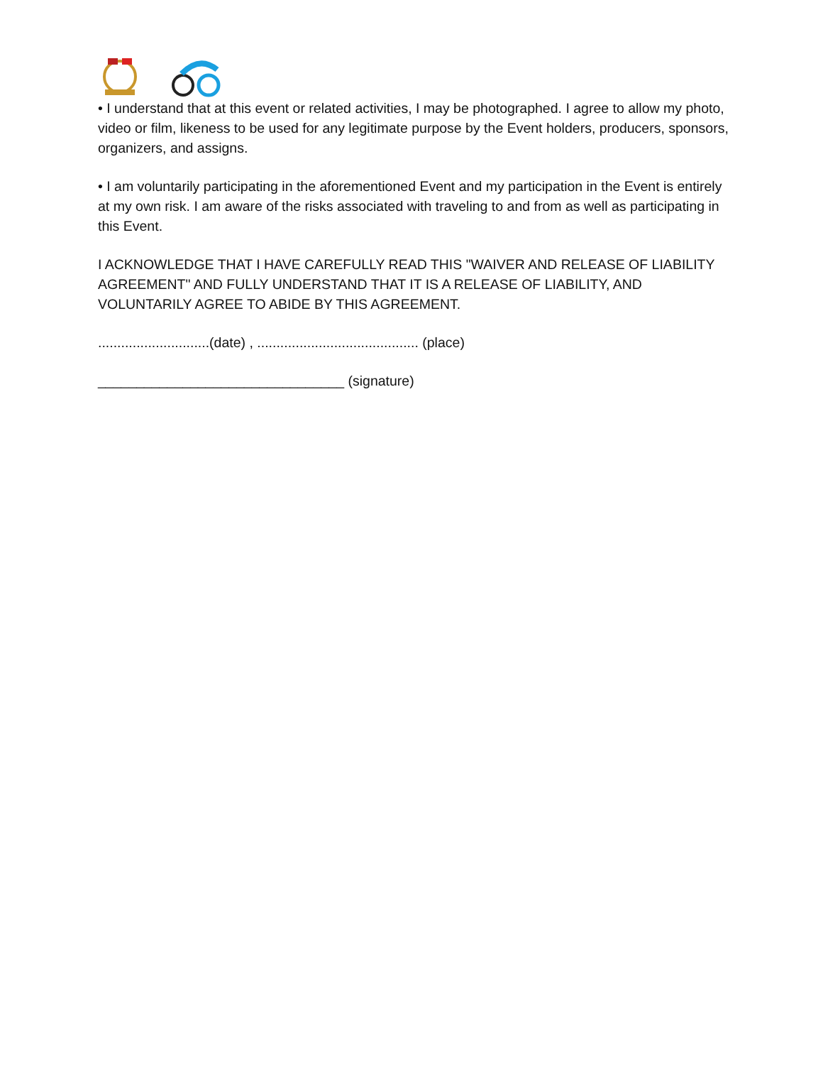• I understand that at this event or related activities, I may be photographed. I agree to allow my photo, video or film, likeness to be used for any legitimate purpose by the Event holders, producers, sponsors, organizers, and assigns.
• I am voluntarily participating in the aforementioned Event and my participation in the Event is entirely at my own risk. I am aware of the risks associated with traveling to and from as well as participating in this Event.
I ACKNOWLEDGE THAT I HAVE CAREFULLY READ THIS "WAIVER AND RELEASE OF LIABILITY AGREEMENT" AND FULLY UNDERSTAND THAT IT IS A RELEASE OF LIABILITY, AND VOLUNTARILY AGREE TO ABIDE BY THIS AGREEMENT.
.............................(date) , .......................................... (place)
________________________________ (signature)